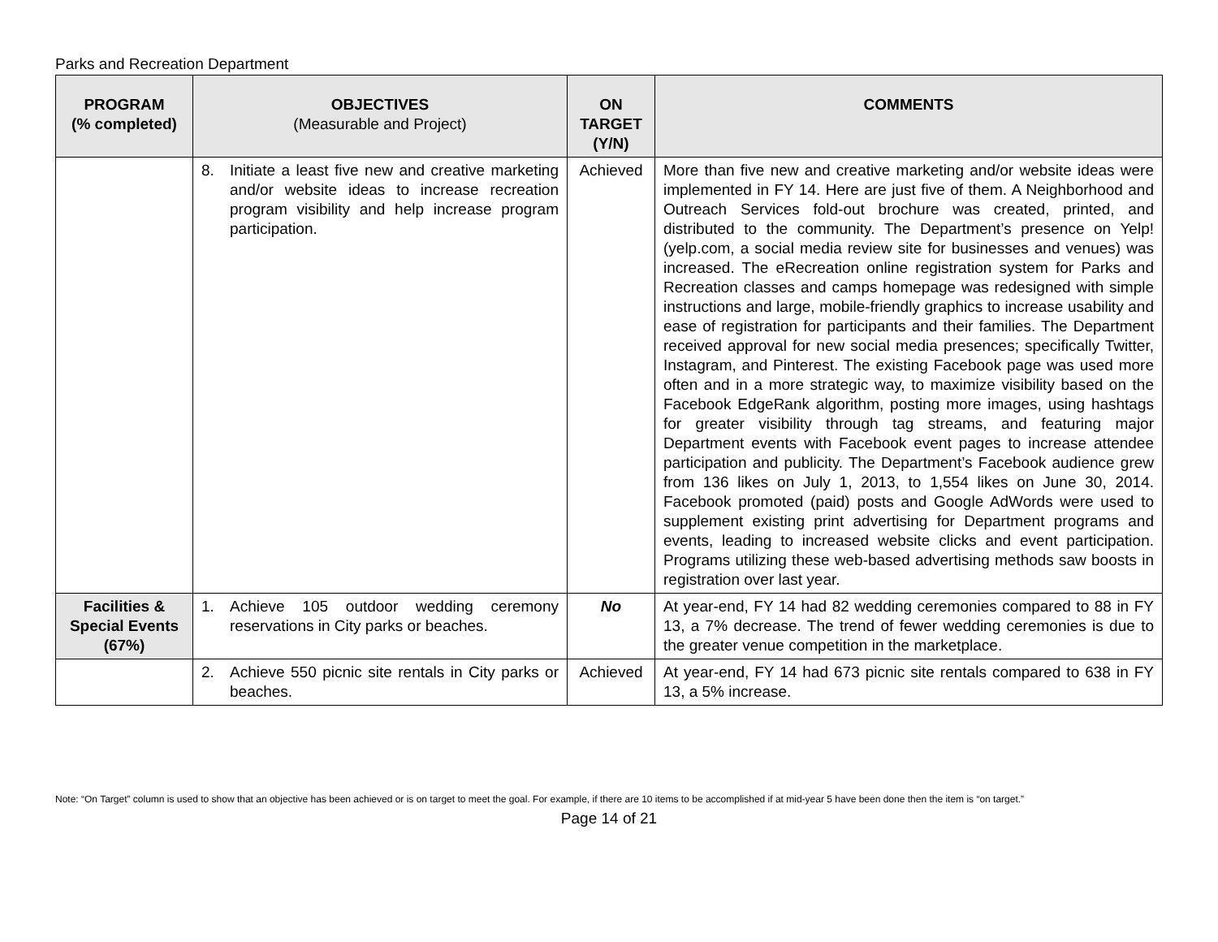Parks and Recreation Department
| PROGRAM (% completed) | OBJECTIVES (Measurable and Project) | ON TARGET (Y/N) | COMMENTS |
| --- | --- | --- | --- |
| | 8. Initiate a least five new and creative marketing and/or website ideas to increase recreation program visibility and help increase program participation. | Achieved | More than five new and creative marketing and/or website ideas were implemented in FY 14. Here are just five of them. A Neighborhood and Outreach Services fold-out brochure was created, printed, and distributed to the community. The Department’s presence on Yelp! (yelp.com, a social media review site for businesses and venues) was increased. The eRecreation online registration system for Parks and Recreation classes and camps homepage was redesigned with simple instructions and large, mobile-friendly graphics to increase usability and ease of registration for participants and their families. The Department received approval for new social media presences; specifically Twitter, Instagram, and Pinterest. The existing Facebook page was used more often and in a more strategic way, to maximize visibility based on the Facebook EdgeRank algorithm, posting more images, using hashtags for greater visibility through tag streams, and featuring major Department events with Facebook event pages to increase attendee participation and publicity. The Department’s Facebook audience grew from 136 likes on July 1, 2013, to 1,554 likes on June 30, 2014. Facebook promoted (paid) posts and Google AdWords were used to supplement existing print advertising for Department programs and events, leading to increased website clicks and event participation. Programs utilizing these web-based advertising methods saw boosts in registration over last year. |
| Facilities & Special Events (67%) | 1. Achieve 105 outdoor wedding ceremony reservations in City parks or beaches. | No | At year-end, FY 14 had 82 wedding ceremonies compared to 88 in FY 13, a 7% decrease. The trend of fewer wedding ceremonies is due to the greater venue competition in the marketplace. |
| | 2. Achieve 550 picnic site rentals in City parks or beaches. | Achieved | At year-end, FY 14 had 673 picnic site rentals compared to 638 in FY 13, a 5% increase. |
Note: “On Target” column is used to show that an objective has been achieved or is on target to meet the goal. For example, if there are 10 items to be accomplished if at mid-year 5 have been done then the item is “on target.”
Page 14 of 21